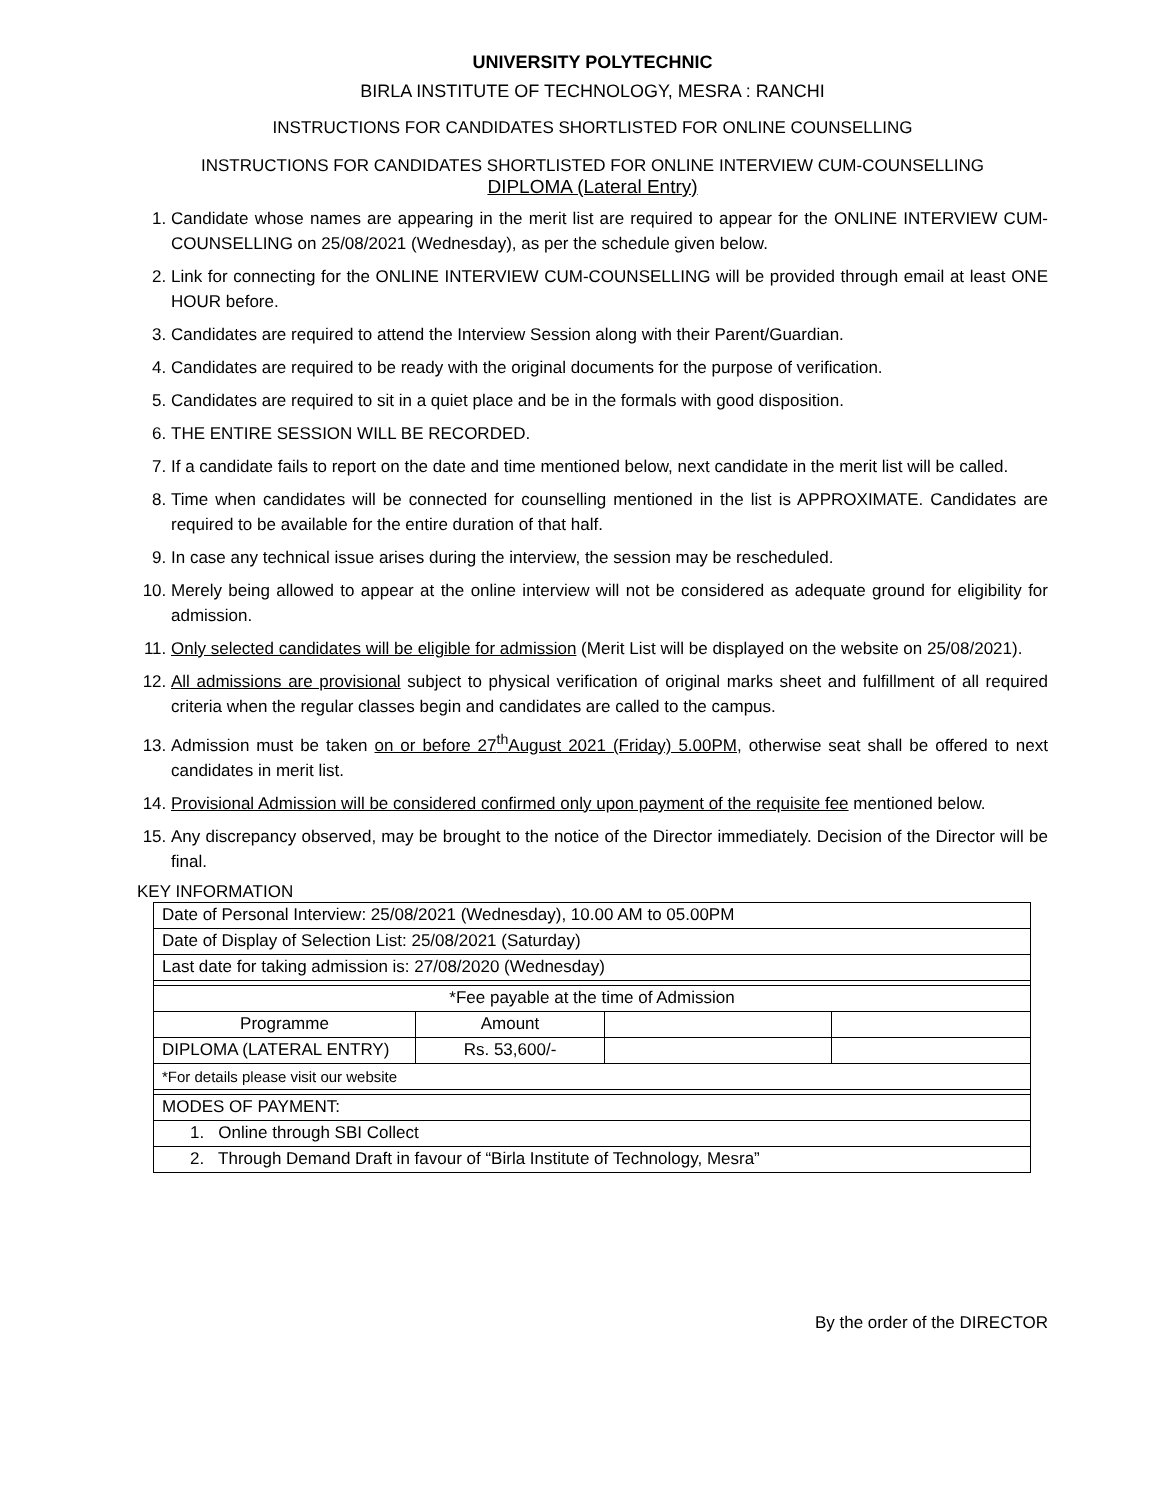UNIVERSITY POLYTECHNIC
BIRLA INSTITUTE OF TECHNOLOGY, MESRA : RANCHI
INSTRUCTIONS FOR CANDIDATES SHORTLISTED FOR ONLINE COUNSELLING
INSTRUCTIONS FOR CANDIDATES SHORTLISTED FOR ONLINE INTERVIEW CUM-COUNSELLING
DIPLOMA (Lateral Entry)
1. Candidate whose names are appearing in the merit list are required to appear for the ONLINE INTERVIEW CUM-COUNSELLING on 25/08/2021 (Wednesday), as per the schedule given below.
2. Link for connecting for the ONLINE INTERVIEW CUM-COUNSELLING will be provided through email at least ONE HOUR before.
3. Candidates are required to attend the Interview Session along with their Parent/Guardian.
4. Candidates are required to be ready with the original documents for the purpose of verification.
5. Candidates are required to sit in a quiet place and be in the formals with good disposition.
6. THE ENTIRE SESSION WILL BE RECORDED.
7. If a candidate fails to report on the date and time mentioned below, next candidate in the merit list will be called.
8. Time when candidates will be connected for counselling mentioned in the list is APPROXIMATE. Candidates are required to be available for the entire duration of that half.
9. In case any technical issue arises during the interview, the session may be rescheduled.
10. Merely being allowed to appear at the online interview will not be considered as adequate ground for eligibility for admission.
11. Only selected candidates will be eligible for admission (Merit List will be displayed on the website on 25/08/2021).
12. All admissions are provisional subject to physical verification of original marks sheet and fulfillment of all required criteria when the regular classes begin and candidates are called to the campus.
13. Admission must be taken on or before 27<sup>th</sup>August 2021 (Friday) 5.00PM, otherwise seat shall be offered to next candidates in merit list.
14. Provisional Admission will be considered confirmed only upon payment of the requisite fee mentioned below.
15. Any discrepancy observed, may be brought to the notice of the Director immediately. Decision of the Director will be final.
KEY INFORMATION
| Date of Personal Interview: 25/08/2021 (Wednesday), 10.00 AM to 05.00PM | | | |
| Date of Display of Selection List: 25/08/2021 (Saturday) | | | |
| Last date for taking admission is: 27/08/2020 (Wednesday) | | | |
| *Fee payable at the time of Admission | | | |
| Programme | Amount | | |
| DIPLOMA (LATERAL ENTRY) | Rs. 53,600/- | | |
| *For details please visit our website | | | |
| MODES OF PAYMENT: | | | |
| 1. Online through SBI Collect | | | |
| 2. Through Demand Draft in favour of “Birla Institute of Technology, Mesra” | | | |
By the order of the DIRECTOR